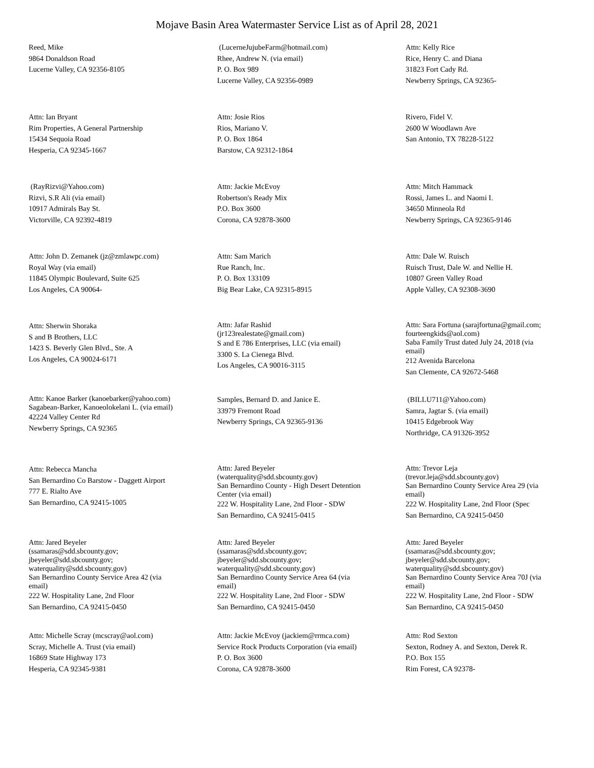Mojave Basin Area Watermaster Service List as of April 28, 2021
Reed, Mike
9864 Donaldson Road
Lucerne Valley, CA 92356-8105
(LucerneJujubeFarm@hotmail.com)
Rhee, Andrew N. (via email)
P. O. Box 989
Lucerne Valley, CA 92356-0989
Attn: Kelly Rice
Rice, Henry C. and Diana
31823 Fort Cady Rd.
Newberry Springs, CA 92365-
Attn: Ian Bryant
Rim Properties, A General Partnership
15434 Sequoia Road
Hesperia, CA 92345-1667
Attn: Josie Rios
Rios, Mariano V.
P. O. Box 1864
Barstow, CA 92312-1864
Rivero, Fidel V.
2600 W Woodlawn Ave
San Antonio, TX 78228-5122
(RayRizvi@Yahoo.com)
Rizvi, S.R Ali (via email)
10917 Admirals Bay St.
Victorville, CA 92392-4819
Attn: Jackie McEvoy
Robertson's Ready Mix
P.O. Box 3600
Corona, CA 92878-3600
Attn: Mitch Hammack
Rossi, James L. and Naomi I.
34650 Minneola Rd
Newberry Springs, CA 92365-9146
Attn: John D. Zemanek (jz@zmlawpc.com)
Royal Way (via email)
11845 Olympic Boulevard, Suite 625
Los Angeles, CA 90064-
Attn: Sam Marich
Rue Ranch, Inc.
P. O. Box 133109
Big Bear Lake, CA 92315-8915
Attn: Dale W. Ruisch
Ruisch Trust, Dale W. and Nellie H.
10807 Green Valley Road
Apple Valley, CA 92308-3690
Attn: Sherwin Shoraka
S and B Brothers, LLC
1423 S. Beverly Glen Blvd., Ste. A
Los Angeles, CA 90024-6171
Attn: Jafar Rashid
(jr123realestate@gmail.com)
S and E 786 Enterprises, LLC (via email)
3300 S. La Cienega Blvd.
Los Angeles, CA 90016-3115
Attn: Sara Fortuna (sarajfortuna@gmail.com; fourteengkids@aol.com)
Saba Family Trust dated July 24, 2018 (via email)
212 Avenida Barcelona
San Clemente, CA 92672-5468
Attn: Kanoe Barker (kanoebarker@yahoo.com)
Sagabean-Barker, Kanoeolokelani L. (via email)
42224 Valley Center Rd
Newberry Springs, CA 92365
Samples, Bernard D. and Janice E.
33979 Fremont Road
Newberry Springs, CA 92365-9136
(BILLU711@Yahoo.com)
Samra, Jagtar S. (via email)
10415 Edgebrook Way
Northridge, CA 91326-3952
Attn: Rebecca Mancha
San Bernardino Co Barstow - Daggett Airport
777 E. Rialto Ave
San Bernardino, CA 92415-1005
Attn: Jared Beyeler
(waterquality@sdd.sbcounty.gov)
San Bernardino County - High Desert Detention Center (via email)
222 W. Hospitality Lane, 2nd Floor - SDW
San Bernardino, CA 92415-0415
Attn: Trevor Leja
(trevor.leja@sdd.sbcounty.gov)
San Bernardino County Service Area 29 (via email)
222 W. Hospitality Lane, 2nd Floor (Spec
San Bernardino, CA 92415-0450
Attn: Jared Beyeler
(ssamaras@sdd.sbcounty.gov; jbeyeler@sdd.sbcounty.gov; waterquality@sdd.sbcounty.gov)
San Bernardino County Service Area 42 (via email)
222 W. Hospitality Lane, 2nd Floor
San Bernardino, CA 92415-0450
Attn: Jared Beyeler
(ssamaras@sdd.sbcounty.gov; jbeyeler@sdd.sbcounty.gov; waterquality@sdd.sbcounty.gov)
San Bernardino County Service Area 64 (via email)
222 W. Hospitality Lane, 2nd Floor - SDW
San Bernardino, CA 92415-0450
Attn: Jared Beyeler
(ssamaras@sdd.sbcounty.gov; jbeyeler@sdd.sbcounty.gov; waterquality@sdd.sbcounty.gov)
San Bernardino County Service Area 70J (via email)
222 W. Hospitality Lane, 2nd Floor - SDW
San Bernardino, CA 92415-0450
Attn: Michelle Scray (mcscray@aol.com)
Scray, Michelle A. Trust (via email)
16869 State Highway 173
Hesperia, CA 92345-9381
Attn: Jackie McEvoy (jackiem@rrmca.com)
Service Rock Products Corporation (via email)
P. O. Box 3600
Corona, CA 92878-3600
Attn: Rod Sexton
Sexton, Rodney A. and Sexton, Derek R.
P.O. Box 155
Rim Forest, CA 92378-